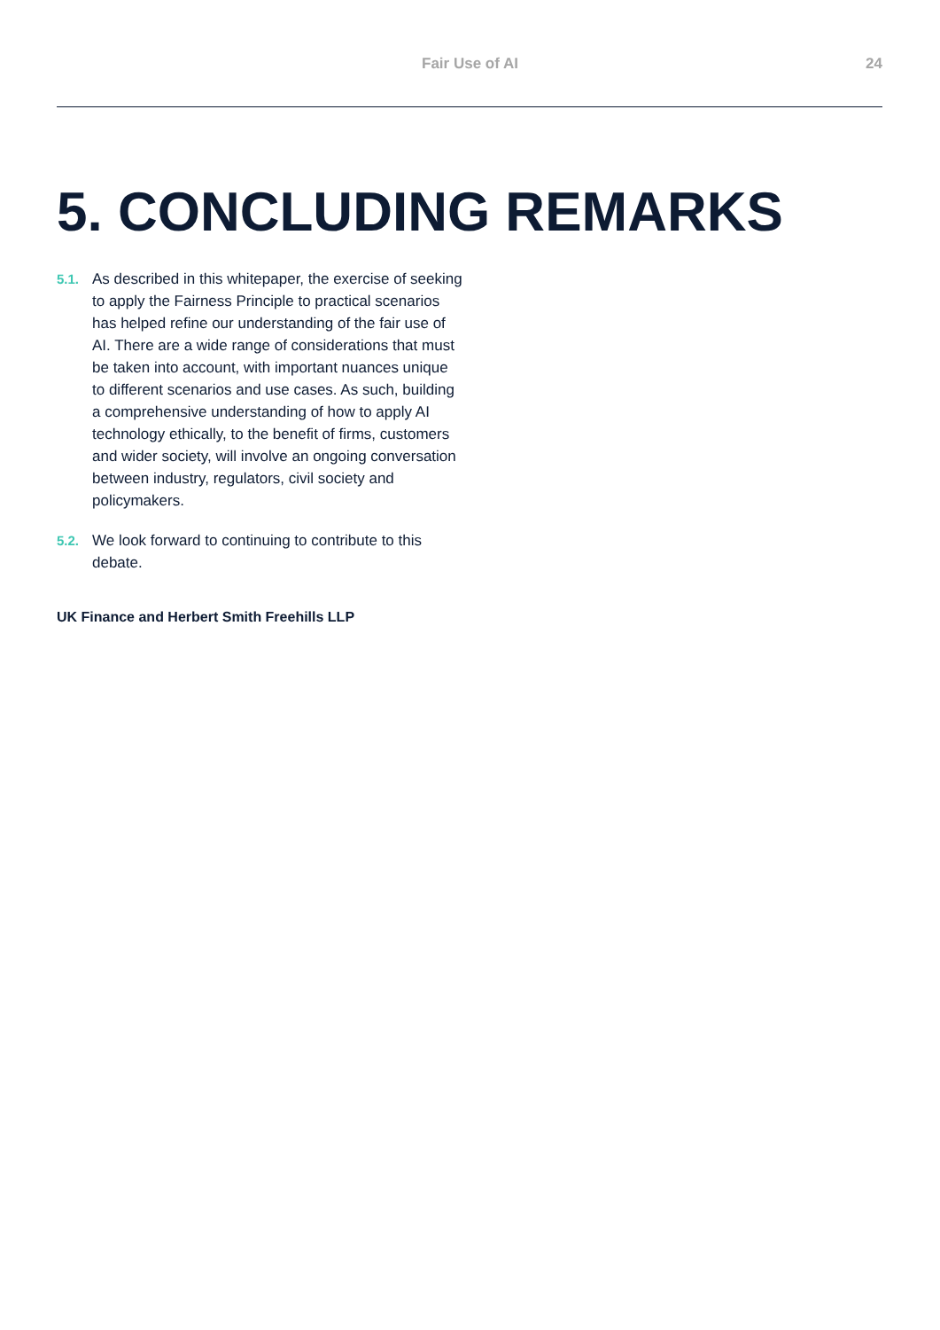Fair Use of AI 24
5. CONCLUDING REMARKS
5.1. As described in this whitepaper, the exercise of seeking to apply the Fairness Principle to practical scenarios has helped refine our understanding of the fair use of AI. There are a wide range of considerations that must be taken into account, with important nuances unique to different scenarios and use cases. As such, building a comprehensive understanding of how to apply AI technology ethically, to the benefit of firms, customers and wider society, will involve an ongoing conversation between industry, regulators, civil society and policymakers.
5.2. We look forward to continuing to contribute to this debate.
UK Finance and Herbert Smith Freehills LLP